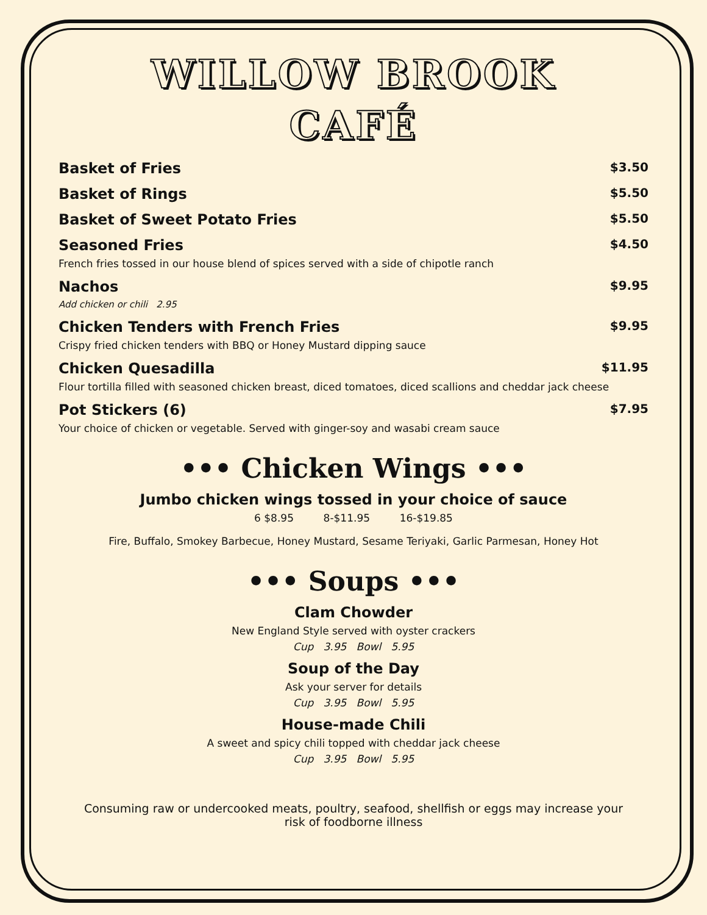WILLOW BROOK
CAFÉ
Basket of Fries $3.50
Basket of Rings $5.50
Basket of Sweet Potato Fries $5.50
Seasoned Fries $4.50
French fries tossed in our house blend of spices served with a side of chipotle ranch
Nachos $9.95
Add chicken or chili 2.95
Chicken Tenders with French Fries $9.95
Crispy fried chicken tenders with BBQ or Honey Mustard dipping sauce
Chicken Quesadilla $11.95
Flour tortilla filled with seasoned chicken breast, diced tomatoes, diced scallions and cheddar jack cheese
Pot Stickers (6) $7.95
Your choice of chicken or vegetable. Served with ginger-soy and wasabi cream sauce
••• Chicken Wings •••
Jumbo chicken wings tossed in your choice of sauce
6 $8.95 8-$11.95 16-$19.85
Fire, Buffalo, Smokey Barbecue, Honey Mustard, Sesame Teriyaki, Garlic Parmesan, Honey Hot
••• Soups •••
Clam Chowder
New England Style served with oyster crackers
Cup 3.95 Bowl 5.95
Soup of the Day
Ask your server for details
Cup 3.95 Bowl 5.95
House-made Chili
A sweet and spicy chili topped with cheddar jack cheese
Cup 3.95 Bowl 5.95
Consuming raw or undercooked meats, poultry, seafood, shellfish or eggs may increase your risk of foodborne illness